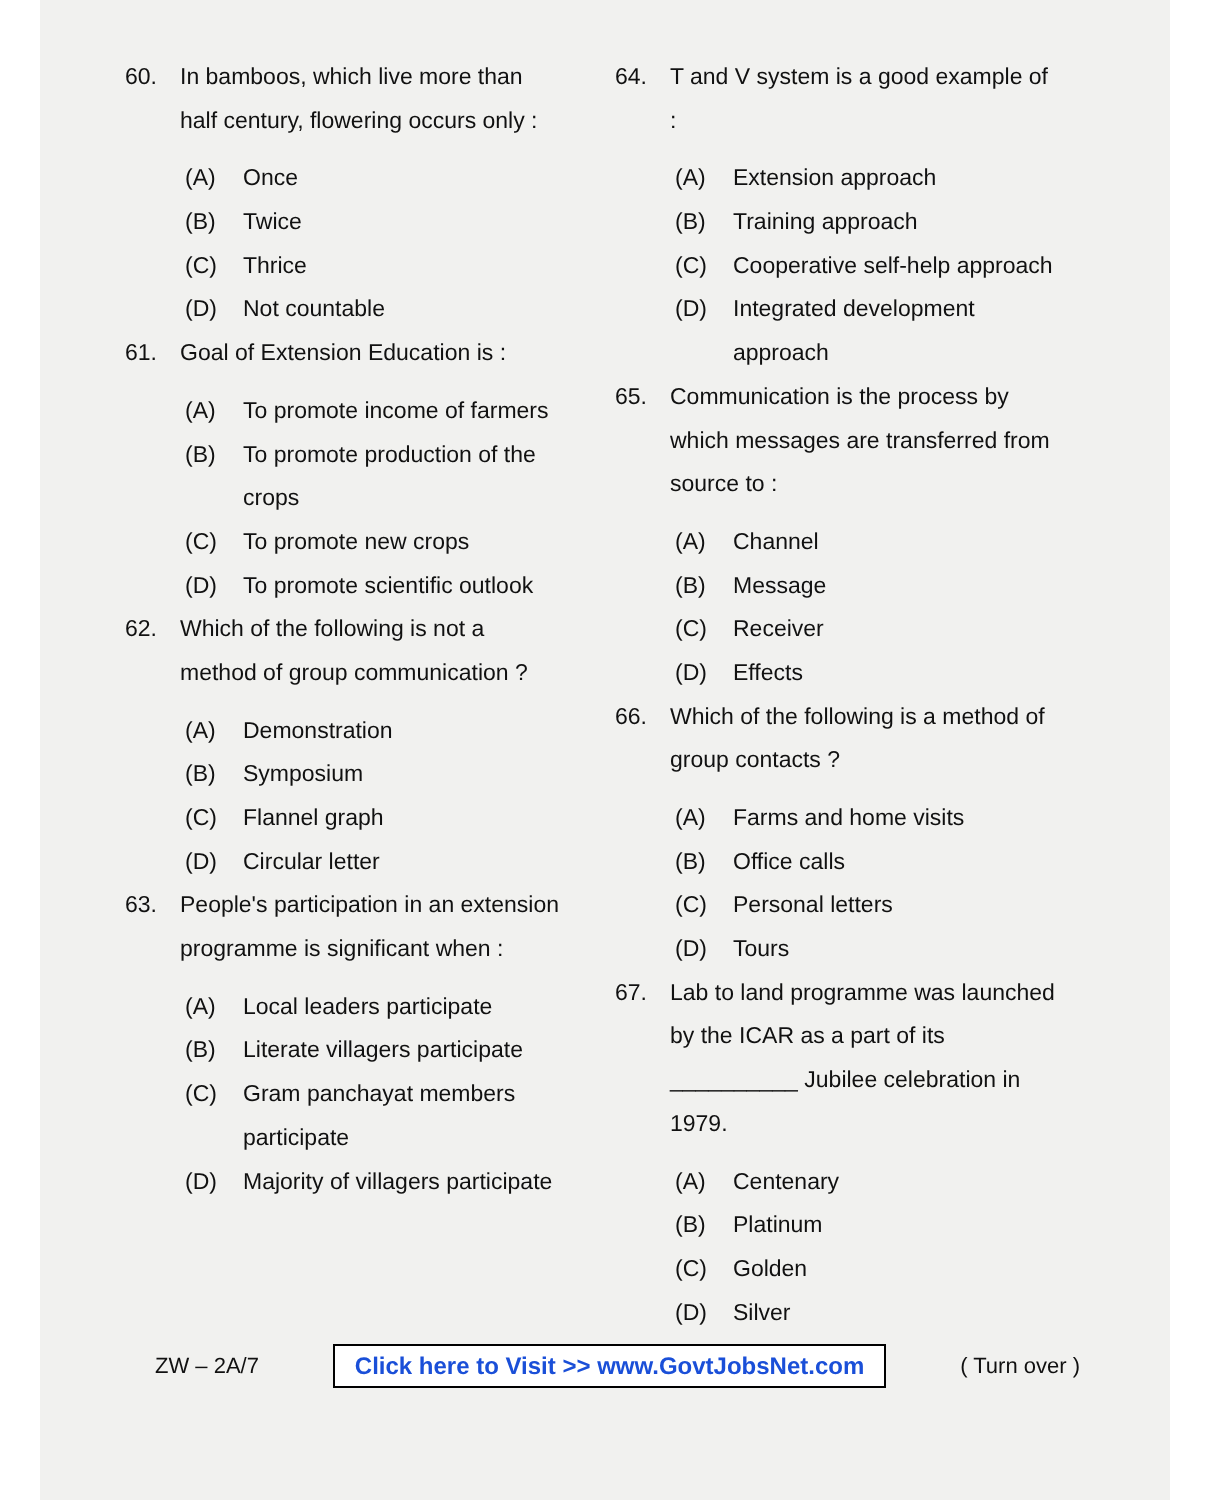60. In bamboos, which live more than half century, flowering occurs only :
(A) Once
(B) Twice
(C) Thrice
(D) Not countable
61. Goal of Extension Education is :
(A) To promote income of farmers
(B) To promote production of the crops
(C) To promote new crops
(D) To promote scientific outlook
62. Which of the following is not a method of group communication ?
(A) Demonstration
(B) Symposium
(C) Flannel graph
(D) Circular letter
63. People's participation in an extension programme is significant when :
(A) Local leaders participate
(B) Literate villagers participate
(C) Gram panchayat members participate
(D) Majority of villagers participate
64. T and V system is a good example of :
(A) Extension approach
(B) Training approach
(C) Cooperative self-help approach
(D) Integrated development approach
65. Communication is the process by which messages are transferred from source to :
(A) Channel
(B) Message
(C) Receiver
(D) Effects
66. Which of the following is a method of group contacts ?
(A) Farms and home visits
(B) Office calls
(C) Personal letters
(D) Tours
67. Lab to land programme was launched by the ICAR as a part of its __________ Jubilee celebration in 1979.
(A) Centenary
(B) Platinum
(C) Golden
(D) Silver
ZW – 2A/7 Click here to Visit >> www.GovtJobsNet.com ( Turn over )